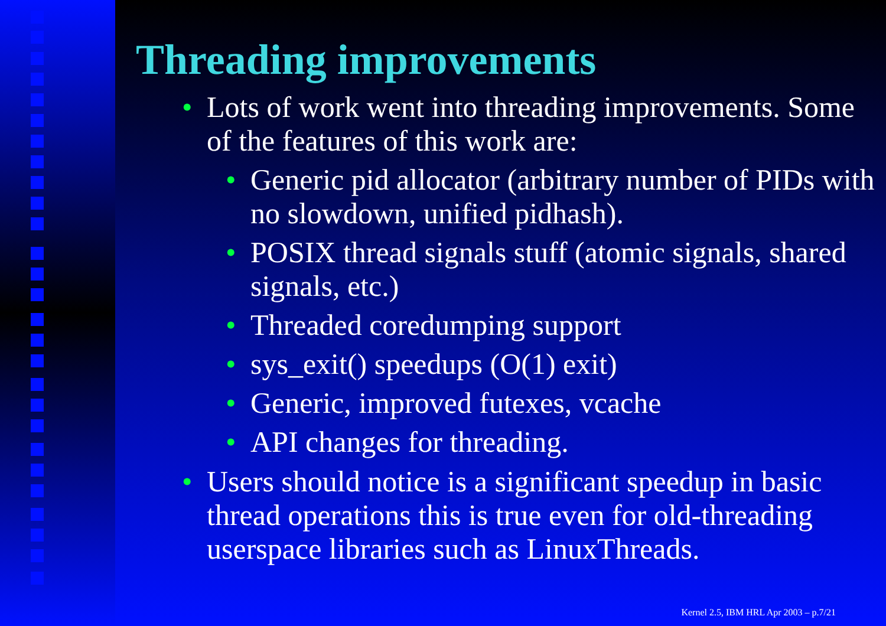Threading improvements
• Lots of work went into threading improvements. Some of the features of this work are:
• Generic pid allocator (arbitrary number of PIDs with no slowdown, unified pidhash).
• POSIX thread signals stuff (atomic signals, shared signals, etc.)
• Threaded coredumping support
• sys_exit() speedups (O(1) exit)
• Generic, improved futexes, vcache
• API changes for threading.
• Users should notice is a significant speedup in basic thread operations this is true even for old-threading userspace libraries such as LinuxThreads.
Kernel 2.5, IBM HRL Apr 2003 – p.7/21